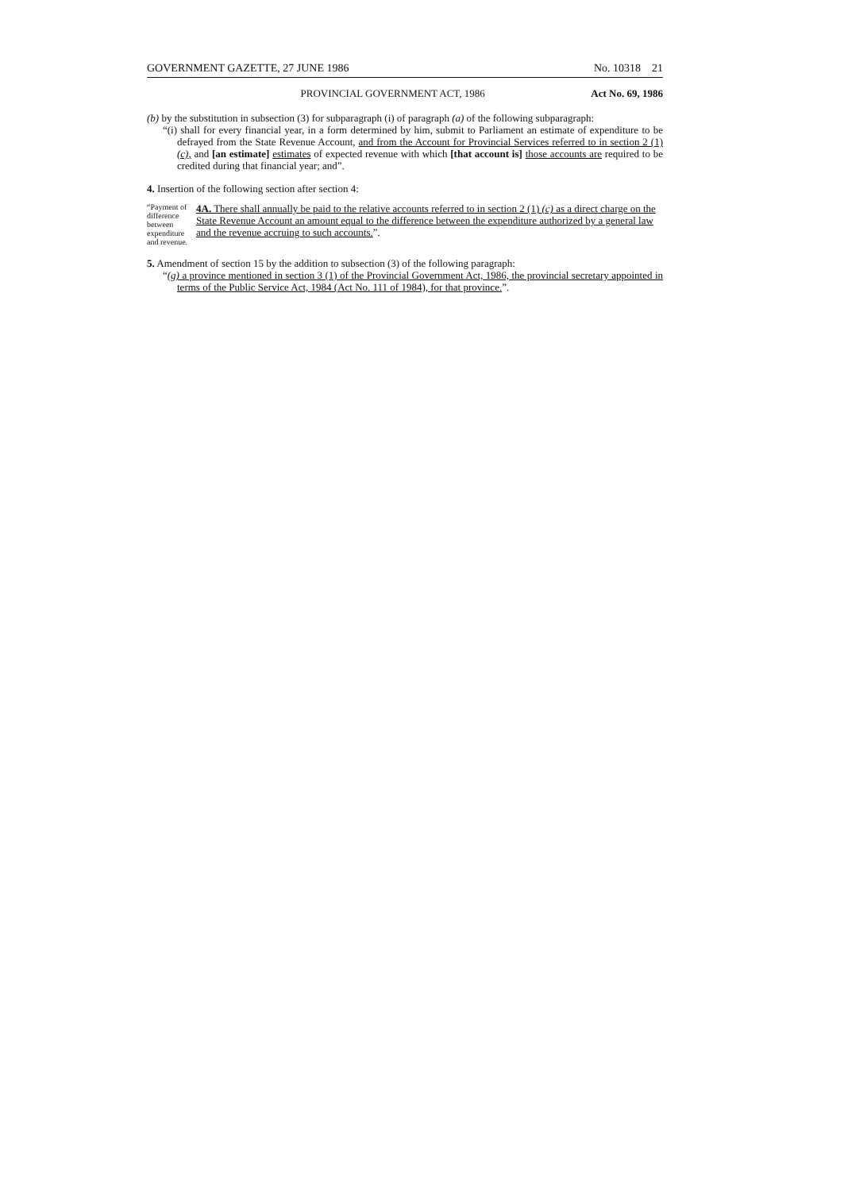GOVERNMENT GAZETTE, 27 JUNE 1986 No. 10318 21
PROVINCIAL GOVERNMENT ACT, 1986 Act No. 69, 1986
(b) by the substitution in subsection (3) for subparagraph (i) of paragraph (a) of the following subparagraph:
“(i) shall for every financial year, in a form determined by him, submit to Parliament an estimate of expenditure to be defrayed from the State Revenue Account, and from the Account for Provincial Services referred to in section 2 (1) (c), and [an estimate] estimates of expected revenue with which [that account is] those accounts are required to be credited during that financial year; and”.
4. Insertion of the following section after section 4:
“Payment of difference between expenditure and revenue.
4A. There shall annually be paid to the relative accounts referred to in section 2 (1) (c) as a direct charge on the State Revenue Account an amount equal to the difference between the expenditure authorized by a general law and the revenue accruing to such accounts.”.
5. Amendment of section 15 by the addition to subsection (3) of the following paragraph:
“(g) a province mentioned in section 3 (1) of the Provincial Government Act, 1986, the provincial secretary appointed in terms of the Public Service Act, 1984 (Act No. 111 of 1984), for that province.”.